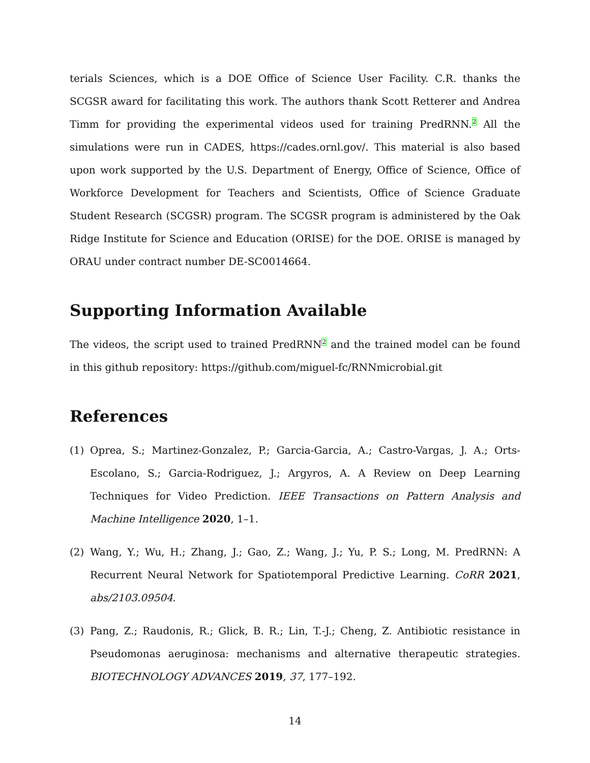terials Sciences, which is a DOE Office of Science User Facility. C.R. thanks the SCGSR award for facilitating this work. The authors thank Scott Retterer and Andrea Timm for providing the experimental videos used for training PredRNN.<sup>2</sup> All the simulations were run in CADES, https://cades.ornl.gov/. This material is also based upon work supported by the U.S. Department of Energy, Office of Science, Office of Workforce Development for Teachers and Scientists, Office of Science Graduate Student Research (SCGSR) program. The SCGSR program is administered by the Oak Ridge Institute for Science and Education (ORISE) for the DOE. ORISE is managed by ORAU under contract number DE-SC0014664.
Supporting Information Available
The videos, the script used to trained PredRNN<sup>2</sup> and the trained model can be found in this github repository: https://github.com/miguel-fc/RNNmicrobial.git
References
(1) Oprea, S.; Martinez-Gonzalez, P.; Garcia-Garcia, A.; Castro-Vargas, J. A.; Orts-Escolano, S.; Garcia-Rodriguez, J.; Argyros, A. A Review on Deep Learning Techniques for Video Prediction. IEEE Transactions on Pattern Analysis and Machine Intelligence 2020, 1–1.
(2) Wang, Y.; Wu, H.; Zhang, J.; Gao, Z.; Wang, J.; Yu, P. S.; Long, M. PredRNN: A Recurrent Neural Network for Spatiotemporal Predictive Learning. CoRR 2021, abs/2103.09504.
(3) Pang, Z.; Raudonis, R.; Glick, B. R.; Lin, T.-J.; Cheng, Z. Antibiotic resistance in Pseudomonas aeruginosa: mechanisms and alternative therapeutic strategies. BIOTECHNOLOGY ADVANCES 2019, 37, 177–192.
14